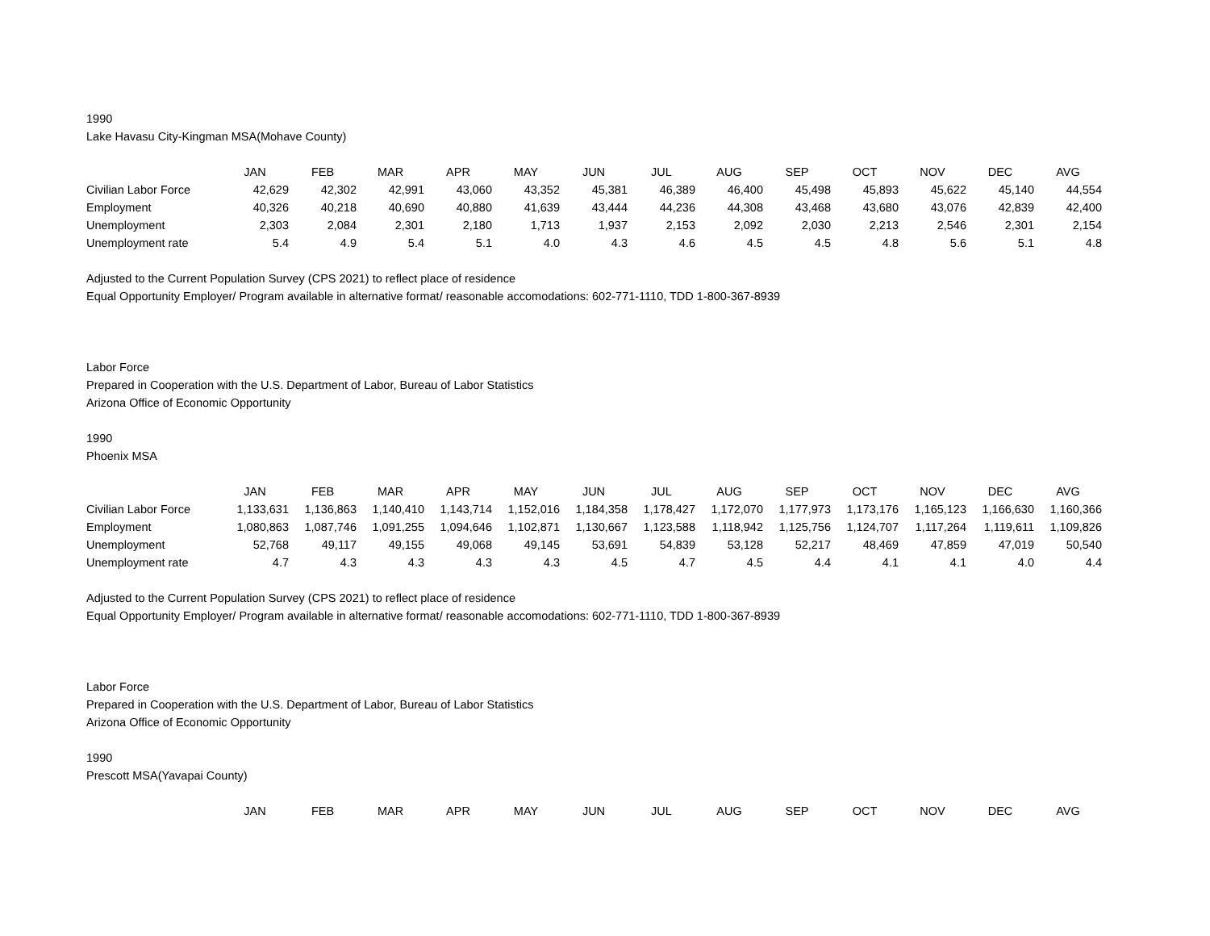1990
Lake Havasu City-Kingman MSA(Mohave County)
| | JAN | FEB | MAR | APR | MAY | JUN | JUL | AUG | SEP | OCT | NOV | DEC | AVG |
| Civilian Labor Force | 42,629 | 42,302 | 42,991 | 43,060 | 43,352 | 45,381 | 46,389 | 46,400 | 45,498 | 45,893 | 45,622 | 45,140 | 44,554 |
| Employment | 40,326 | 40,218 | 40,690 | 40,880 | 41,639 | 43,444 | 44,236 | 44,308 | 43,468 | 43,680 | 43,076 | 42,839 | 42,400 |
| Unemployment | 2,303 | 2,084 | 2,301 | 2,180 | 1,713 | 1,937 | 2,153 | 2,092 | 2,030 | 2,213 | 2,546 | 2,301 | 2,154 |
| Unemployment rate | 5.4 | 4.9 | 5.4 | 5.1 | 4.0 | 4.3 | 4.6 | 4.5 | 4.5 | 4.8 | 5.6 | 5.1 | 4.8 |
Adjusted to the Current Population Survey (CPS 2021) to reflect place of residence
Equal Opportunity Employer/ Program available in alternative format/ reasonable accomodations: 602-771-1110, TDD 1-800-367-8939
Labor Force
Prepared in Cooperation with the U.S. Department of Labor, Bureau of Labor Statistics
Arizona Office of Economic Opportunity
1990
Phoenix MSA
| | JAN | FEB | MAR | APR | MAY | JUN | JUL | AUG | SEP | OCT | NOV | DEC | AVG |
| Civilian Labor Force | 1,133,631 | 1,136,863 | 1,140,410 | 1,143,714 | 1,152,016 | 1,184,358 | 1,178,427 | 1,172,070 | 1,177,973 | 1,173,176 | 1,165,123 | 1,166,630 | 1,160,366 |
| Employment | 1,080,863 | 1,087,746 | 1,091,255 | 1,094,646 | 1,102,871 | 1,130,667 | 1,123,588 | 1,118,942 | 1,125,756 | 1,124,707 | 1,117,264 | 1,119,611 | 1,109,826 |
| Unemployment | 52,768 | 49,117 | 49,155 | 49,068 | 49,145 | 53,691 | 54,839 | 53,128 | 52,217 | 48,469 | 47,859 | 47,019 | 50,540 |
| Unemployment rate | 4.7 | 4.3 | 4.3 | 4.3 | 4.3 | 4.5 | 4.7 | 4.5 | 4.4 | 4.1 | 4.1 | 4.0 | 4.4 |
Adjusted to the Current Population Survey (CPS 2021) to reflect place of residence
Equal Opportunity Employer/ Program available in alternative format/ reasonable accomodations: 602-771-1110, TDD 1-800-367-8939
Labor Force
Prepared in Cooperation with the U.S. Department of Labor, Bureau of Labor Statistics
Arizona Office of Economic Opportunity
1990
Prescott MSA(Yavapai County)
| | JAN | FEB | MAR | APR | MAY | JUN | JUL | AUG | SEP | OCT | NOV | DEC | AVG |